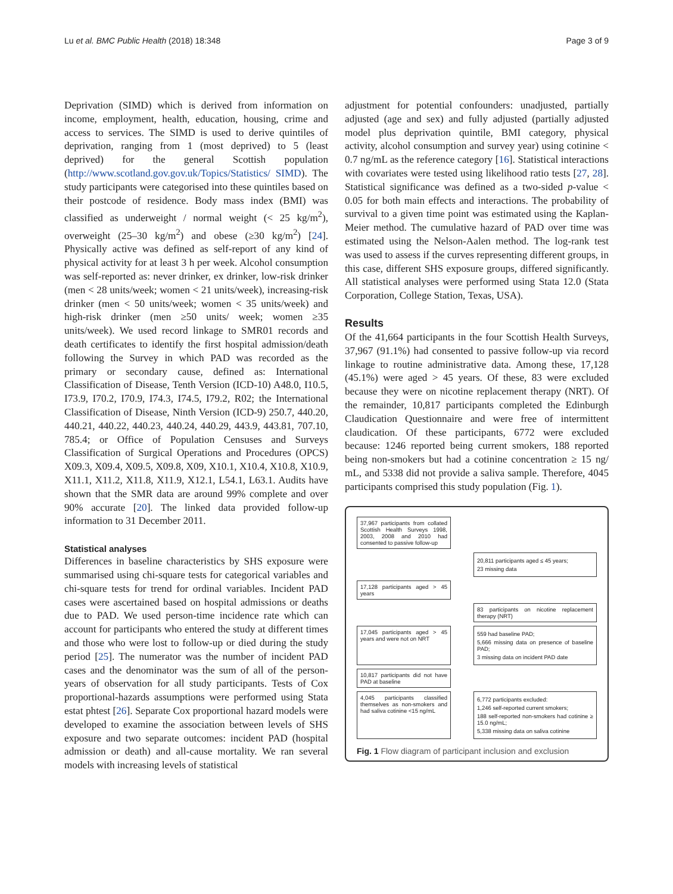Lu et al. BMC Public Health (2018) 18:348 Page 3 of 9
Deprivation (SIMD) which is derived from information on income, employment, health, education, housing, crime and access to services. The SIMD is used to derive quintiles of deprivation, ranging from 1 (most deprived) to 5 (least deprived) for the general Scottish population (http://www.scotland.gov.gov.uk/Topics/Statistics/ SIMD). The study participants were categorised into these quintiles based on their postcode of residence. Body mass index (BMI) was classified as underweight / normal weight (< 25 kg/m<sup>2</sup>), overweight (25–30 kg/m<sup>2</sup>) and obese (≥30 kg/m<sup>2</sup>) [24]. Physically active was defined as self-report of any kind of physical activity for at least 3 h per week. Alcohol consumption was self-reported as: never drinker, ex drinker, low-risk drinker (men < 28 units/week; women < 21 units/week), increasing-risk drinker (men < 50 units/week; women < 35 units/week) and high-risk drinker (men ≥50 units/ week; women ≥35 units/week). We used record linkage to SMR01 records and death certificates to identify the first hospital admission/death following the Survey in which PAD was recorded as the primary or secondary cause, defined as: International Classification of Disease, Tenth Version (ICD-10) A48.0, I10.5, I73.9, I70.2, I70.9, I74.3, I74.5, I79.2, R02; the International Classification of Disease, Ninth Version (ICD-9) 250.7, 440.20, 440.21, 440.22, 440.23, 440.24, 440.29, 443.9, 443.81, 707.10, 785.4; or Office of Population Censuses and Surveys Classification of Surgical Operations and Procedures (OPCS) X09.3, X09.4, X09.5, X09.8, X09, X10.1, X10.4, X10.8, X10.9, X11.1, X11.2, X11.8, X11.9, X12.1, L54.1, L63.1. Audits have shown that the SMR data are around 99% complete and over 90% accurate [20]. The linked data provided follow-up information to 31 December 2011.
Statistical analyses
Differences in baseline characteristics by SHS exposure were summarised using chi-square tests for categorical variables and chi-square tests for trend for ordinal variables. Incident PAD cases were ascertained based on hospital admissions or deaths due to PAD. We used person-time incidence rate which can account for participants who entered the study at different times and those who were lost to follow-up or died during the study period [25]. The numerator was the number of incident PAD cases and the denominator was the sum of all of the person-years of observation for all study participants. Tests of Cox proportional-hazards assumptions were performed using Stata estat phtest [26]. Separate Cox proportional hazard models were developed to examine the association between levels of SHS exposure and two separate outcomes: incident PAD (hospital admission or death) and all-cause mortality. We ran several models with increasing levels of statistical
adjustment for potential confounders: unadjusted, partially adjusted (age and sex) and fully adjusted (partially adjusted model plus deprivation quintile, BMI category, physical activity, alcohol consumption and survey year) using cotinine < 0.7 ng/mL as the reference category [16]. Statistical interactions with covariates were tested using likelihood ratio tests [27, 28]. Statistical significance was defined as a two-sided p-value < 0.05 for both main effects and interactions. The probability of survival to a given time point was estimated using the Kaplan-Meier method. The cumulative hazard of PAD over time was estimated using the Nelson-Aalen method. The log-rank test was used to assess if the curves representing different groups, in this case, different SHS exposure groups, differed significantly. All statistical analyses were performed using Stata 12.0 (Stata Corporation, College Station, Texas, USA).
Results
Of the 41,664 participants in the four Scottish Health Surveys, 37,967 (91.1%) had consented to passive follow-up via record linkage to routine administrative data. Among these, 17,128 (45.1%) were aged > 45 years. Of these, 83 were excluded because they were on nicotine replacement therapy (NRT). Of the remainder, 10,817 participants completed the Edinburgh Claudication Questionnaire and were free of intermittent claudication. Of these participants, 6772 were excluded because: 1246 reported being current smokers, 188 reported being non-smokers but had a cotinine concentration ≥ 15 ng/ mL, and 5338 did not provide a saliva sample. Therefore, 4045 participants comprised this study population (Fig. 1).
37,967 participants from collated Scottish Health Surveys 1998, 2003, 2008 and 2010 had consented to passive follow-up
20,811 participants aged ≤ 45 years;
23 missing data
17,128 participants aged > 45 years
83 participants on nicotine replacement therapy (NRT)
17,045 participants aged > 45 years and were not on NRT
559 had baseline PAD;
5,666 missing data on presence of baseline PAD;
3 missing data on incident PAD date
10,817 participants did not have PAD at baseline
4,045 participants classified themselves as non-smokers and had saliva cotinine <15 ng/mL
6,772 participants excluded:
1,246 self-reported current smokers;
188 self-reported non-smokers had cotinine ≥ 15.0 ng/mL;
5,338 missing data on saliva cotinine
Fig. 1 Flow diagram of participant inclusion and exclusion